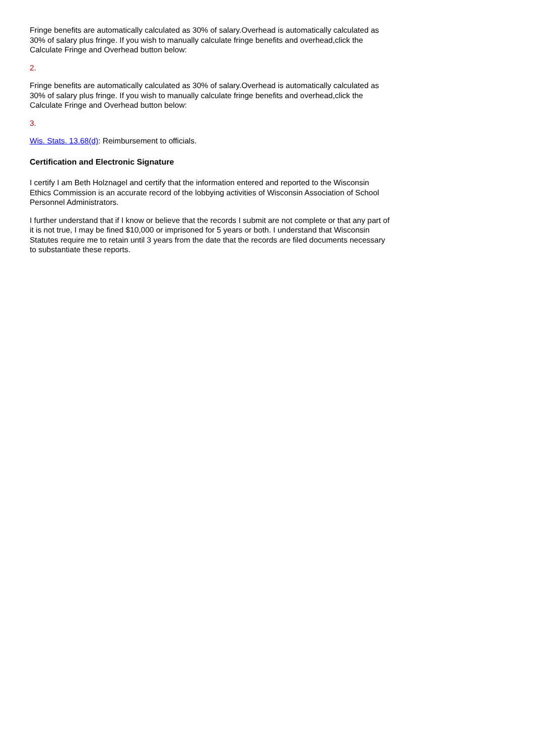Fringe benefits are automatically calculated as 30% of salary.Overhead is automatically calculated as 30% of salary plus fringe. If you wish to manually calculate fringe benefits and overhead,click the Calculate Fringe and Overhead button below:
2.
Fringe benefits are automatically calculated as 30% of salary.Overhead is automatically calculated as 30% of salary plus fringe. If you wish to manually calculate fringe benefits and overhead,click the Calculate Fringe and Overhead button below:
3.
Wis. Stats. 13.68(d): Reimbursement to officials.
Certification and Electronic Signature
I certify I am Beth Holznagel and certify that the information entered and reported to the Wisconsin Ethics Commission is an accurate record of the lobbying activities of Wisconsin Association of School Personnel Administrators.
I further understand that if I know or believe that the records I submit are not complete or that any part of it is not true, I may be fined $10,000 or imprisoned for 5 years or both. I understand that Wisconsin Statutes require me to retain until 3 years from the date that the records are filed documents necessary to substantiate these reports.